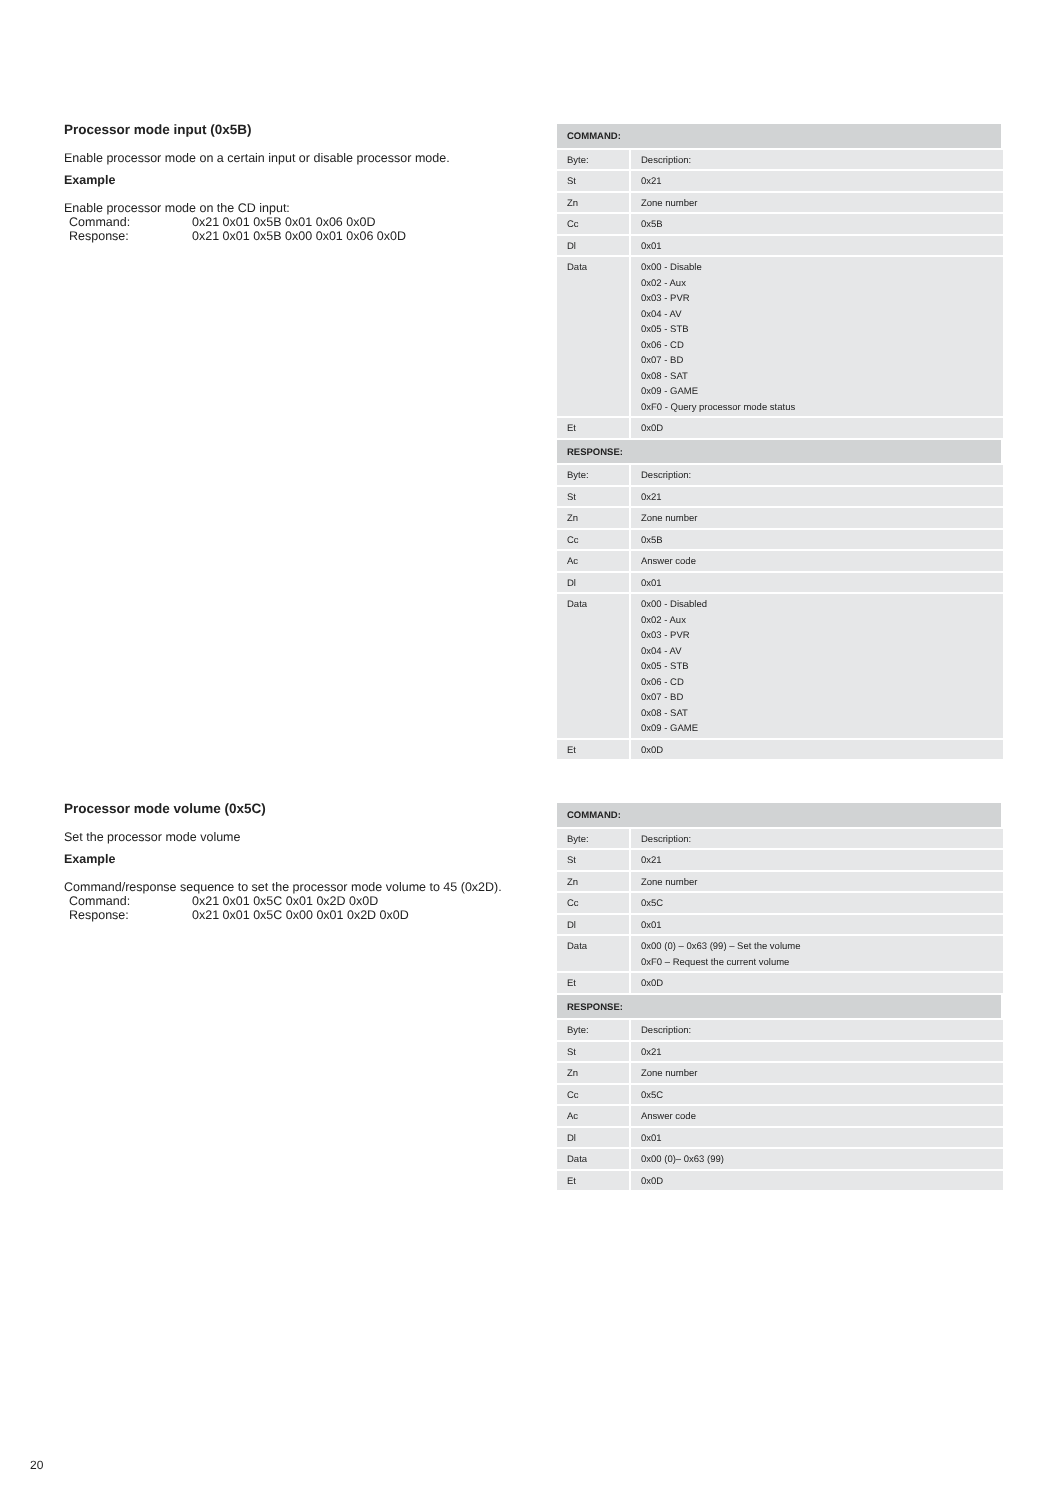Processor mode input (0x5B)
Enable processor mode on a certain input or disable processor mode.
Example
Enable processor mode on the CD input:
Command: 0x21 0x01 0x5B 0x01 0x06 0x0D
Response: 0x21 0x01 0x5B 0x00 0x01 0x06 0x0D
| COMMAND: | |
| Byte: | Description: |
| St | 0x21 |
| Zn | Zone number |
| Cc | 0x5B |
| Dl | 0x01 |
| Data | 0x00 - Disable 0x02 - Aux 0x03 - PVR 0x04 - AV 0x05 - STB 0x06 - CD 0x07 - BD 0x08 - SAT 0x09 - GAME 0xF0 - Query processor mode status |
| Et | 0x0D |
| RESPONSE: | |
| Byte: | Description: |
| St | 0x21 |
| Zn | Zone number |
| Cc | 0x5B |
| Ac | Answer code |
| Dl | 0x01 |
| Data | 0x00 - Disabled 0x02 - Aux 0x03 - PVR 0x04 - AV 0x05 - STB 0x06 - CD 0x07 - BD 0x08 - SAT 0x09 - GAME |
| Et | 0x0D |
Processor mode volume (0x5C)
Set the processor mode volume
Example
Command/response sequence to set the processor mode volume to 45 (0x2D).
Command: 0x21 0x01 0x5C 0x01 0x2D 0x0D
Response: 0x21 0x01 0x5C 0x00 0x01 0x2D 0x0D
| COMMAND: | |
| Byte: | Description: |
| St | 0x21 |
| Zn | Zone number |
| Cc | 0x5C |
| Dl | 0x01 |
| Data | 0x00 (0) – 0x63 (99) – Set the volume 0xF0 – Request the current volume |
| Et | 0x0D |
| RESPONSE: | |
| Byte: | Description: |
| St | 0x21 |
| Zn | Zone number |
| Cc | 0x5C |
| Ac | Answer code |
| Dl | 0x01 |
| Data | 0x00 (0)– 0x63 (99) |
| Et | 0x0D |
20